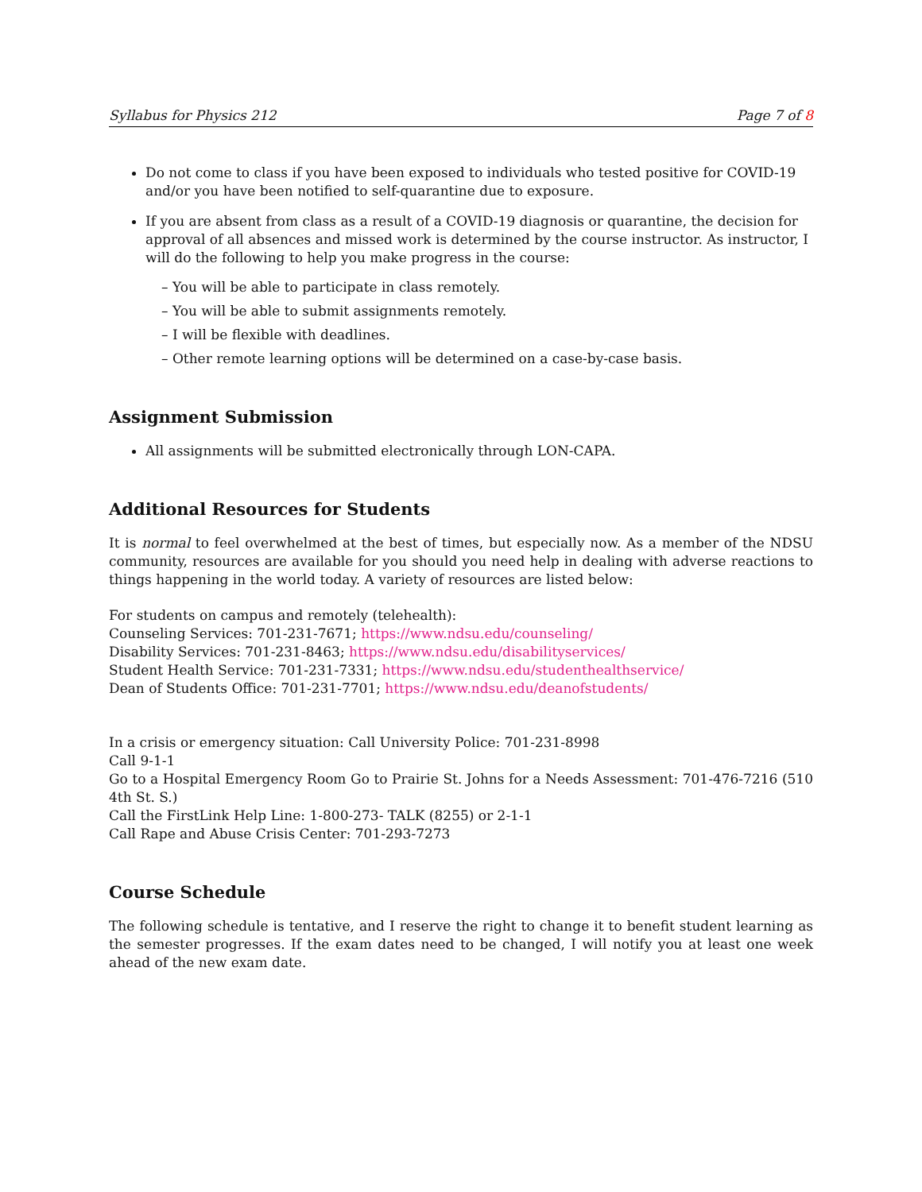Syllabus for Physics 212 Page 7 of 8
Do not come to class if you have been exposed to individuals who tested positive for COVID-19 and/or you have been notified to self-quarantine due to exposure.
If you are absent from class as a result of a COVID-19 diagnosis or quarantine, the decision for approval of all absences and missed work is determined by the course instructor. As instructor, I will do the following to help you make progress in the course:
– You will be able to participate in class remotely.
– You will be able to submit assignments remotely.
– I will be flexible with deadlines.
– Other remote learning options will be determined on a case-by-case basis.
Assignment Submission
All assignments will be submitted electronically through LON-CAPA.
Additional Resources for Students
It is normal to feel overwhelmed at the best of times, but especially now. As a member of the NDSU community, resources are available for you should you need help in dealing with adverse reactions to things happening in the world today. A variety of resources are listed below:
For students on campus and remotely (telehealth):
Counseling Services: 701-231-7671; https://www.ndsu.edu/counseling/
Disability Services: 701-231-8463; https://www.ndsu.edu/disabilityservices/
Student Health Service: 701-231-7331; https://www.ndsu.edu/studenthealthservice/
Dean of Students Office: 701-231-7701; https://www.ndsu.edu/deanofstudents/
In a crisis or emergency situation: Call University Police: 701-231-8998
Call 9-1-1
Go to a Hospital Emergency Room Go to Prairie St. Johns for a Needs Assessment: 701-476-7216 (510 4th St. S.)
Call the FirstLink Help Line: 1-800-273- TALK (8255) or 2-1-1
Call Rape and Abuse Crisis Center: 701-293-7273
Course Schedule
The following schedule is tentative, and I reserve the right to change it to benefit student learning as the semester progresses. If the exam dates need to be changed, I will notify you at least one week ahead of the new exam date.